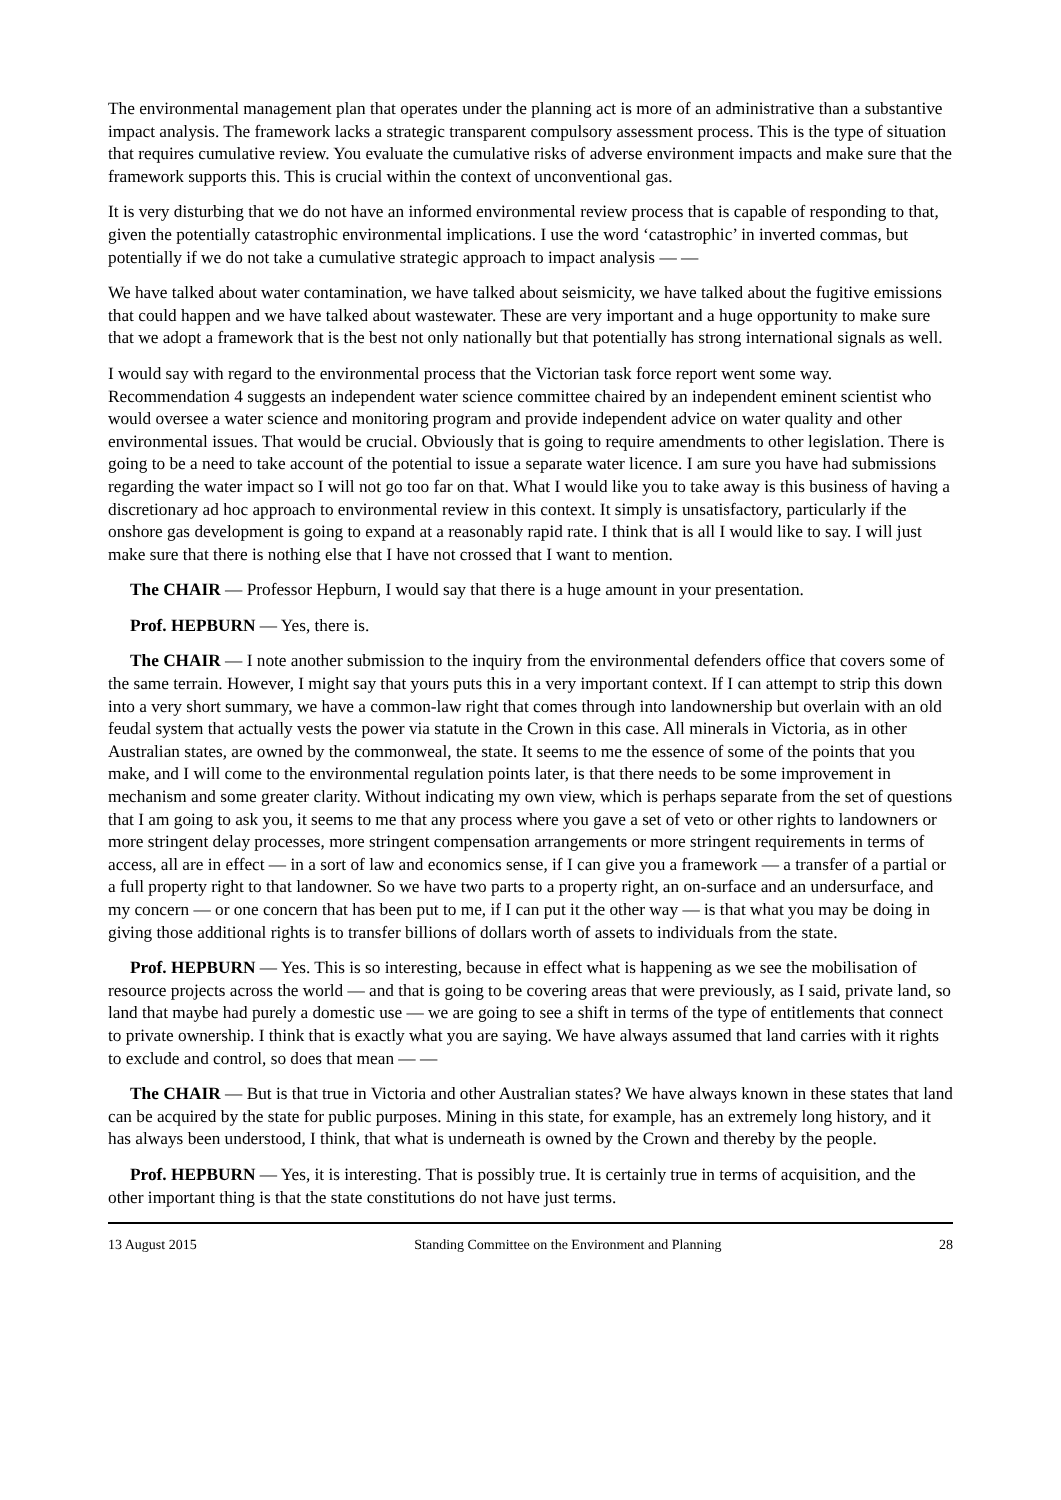The environmental management plan that operates under the planning act is more of an administrative than a substantive impact analysis. The framework lacks a strategic transparent compulsory assessment process. This is the type of situation that requires cumulative review. You evaluate the cumulative risks of adverse environment impacts and make sure that the framework supports this. This is crucial within the context of unconventional gas.
It is very disturbing that we do not have an informed environmental review process that is capable of responding to that, given the potentially catastrophic environmental implications. I use the word ‘catastrophic’ in inverted commas, but potentially if we do not take a cumulative strategic approach to impact analysis — —
We have talked about water contamination, we have talked about seismicity, we have talked about the fugitive emissions that could happen and we have talked about wastewater. These are very important and a huge opportunity to make sure that we adopt a framework that is the best not only nationally but that potentially has strong international signals as well.
I would say with regard to the environmental process that the Victorian task force report went some way. Recommendation 4 suggests an independent water science committee chaired by an independent eminent scientist who would oversee a water science and monitoring program and provide independent advice on water quality and other environmental issues. That would be crucial. Obviously that is going to require amendments to other legislation. There is going to be a need to take account of the potential to issue a separate water licence. I am sure you have had submissions regarding the water impact so I will not go too far on that. What I would like you to take away is this business of having a discretionary ad hoc approach to environmental review in this context. It simply is unsatisfactory, particularly if the onshore gas development is going to expand at a reasonably rapid rate. I think that is all I would like to say. I will just make sure that there is nothing else that I have not crossed that I want to mention.
The CHAIR — Professor Hepburn, I would say that there is a huge amount in your presentation.
Prof. HEPBURN — Yes, there is.
The CHAIR — I note another submission to the inquiry from the environmental defenders office that covers some of the same terrain. However, I might say that yours puts this in a very important context. If I can attempt to strip this down into a very short summary, we have a common-law right that comes through into landownership but overlain with an old feudal system that actually vests the power via statute in the Crown in this case. All minerals in Victoria, as in other Australian states, are owned by the commonweal, the state. It seems to me the essence of some of the points that you make, and I will come to the environmental regulation points later, is that there needs to be some improvement in mechanism and some greater clarity. Without indicating my own view, which is perhaps separate from the set of questions that I am going to ask you, it seems to me that any process where you gave a set of veto or other rights to landowners or more stringent delay processes, more stringent compensation arrangements or more stringent requirements in terms of access, all are in effect — in a sort of law and economics sense, if I can give you a framework — a transfer of a partial or a full property right to that landowner. So we have two parts to a property right, an on-surface and an undersurface, and my concern — or one concern that has been put to me, if I can put it the other way — is that what you may be doing in giving those additional rights is to transfer billions of dollars worth of assets to individuals from the state.
Prof. HEPBURN — Yes. This is so interesting, because in effect what is happening as we see the mobilisation of resource projects across the world — and that is going to be covering areas that were previously, as I said, private land, so land that maybe had purely a domestic use — we are going to see a shift in terms of the type of entitlements that connect to private ownership. I think that is exactly what you are saying. We have always assumed that land carries with it rights to exclude and control, so does that mean — —
The CHAIR — But is that true in Victoria and other Australian states? We have always known in these states that land can be acquired by the state for public purposes. Mining in this state, for example, has an extremely long history, and it has always been understood, I think, that what is underneath is owned by the Crown and thereby by the people.
Prof. HEPBURN — Yes, it is interesting. That is possibly true. It is certainly true in terms of acquisition, and the other important thing is that the state constitutions do not have just terms.
13 August 2015 Standing Committee on the Environment and Planning 28